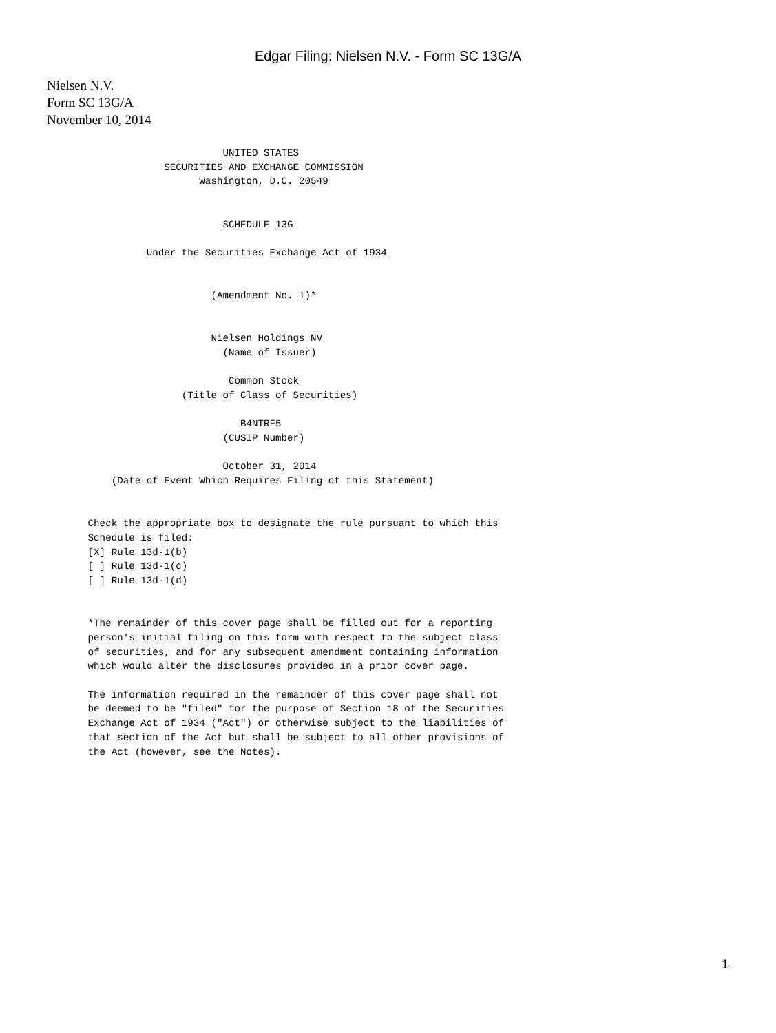Edgar Filing: Nielsen N.V. - Form SC 13G/A
Nielsen N.V.
Form SC 13G/A
November 10, 2014
                              UNITED STATES
                    SECURITIES AND EXCHANGE COMMISSION
                          Washington, D.C. 20549


                              SCHEDULE 13G

                 Under the Securities Exchange Act of 1934


                            (Amendment No. 1)*


                            Nielsen Holdings NV
                              (Name of Issuer)

                               Common Stock
                       (Title of Class of Securities)

                                 B4NTRF5
                              (CUSIP Number)

                              October 31, 2014
           (Date of Event Which Requires Filing of this Statement)


       Check the appropriate box to designate the rule pursuant to which this
       Schedule is filed:
       [X] Rule 13d-1(b)
       [ ] Rule 13d-1(c)
       [ ] Rule 13d-1(d)


       *The remainder of this cover page shall be filled out for a reporting
       person's initial filing on this form with respect to the subject class
       of securities, and for any subsequent amendment containing information
       which would alter the disclosures provided in a prior cover page.

       The information required in the remainder of this cover page shall not
       be deemed to be "filed" for the purpose of Section 18 of the Securities
       Exchange Act of 1934 ("Act") or otherwise subject to the liabilities of
       that section of the Act but shall be subject to all other provisions of
       the Act (however, see the Notes).
1